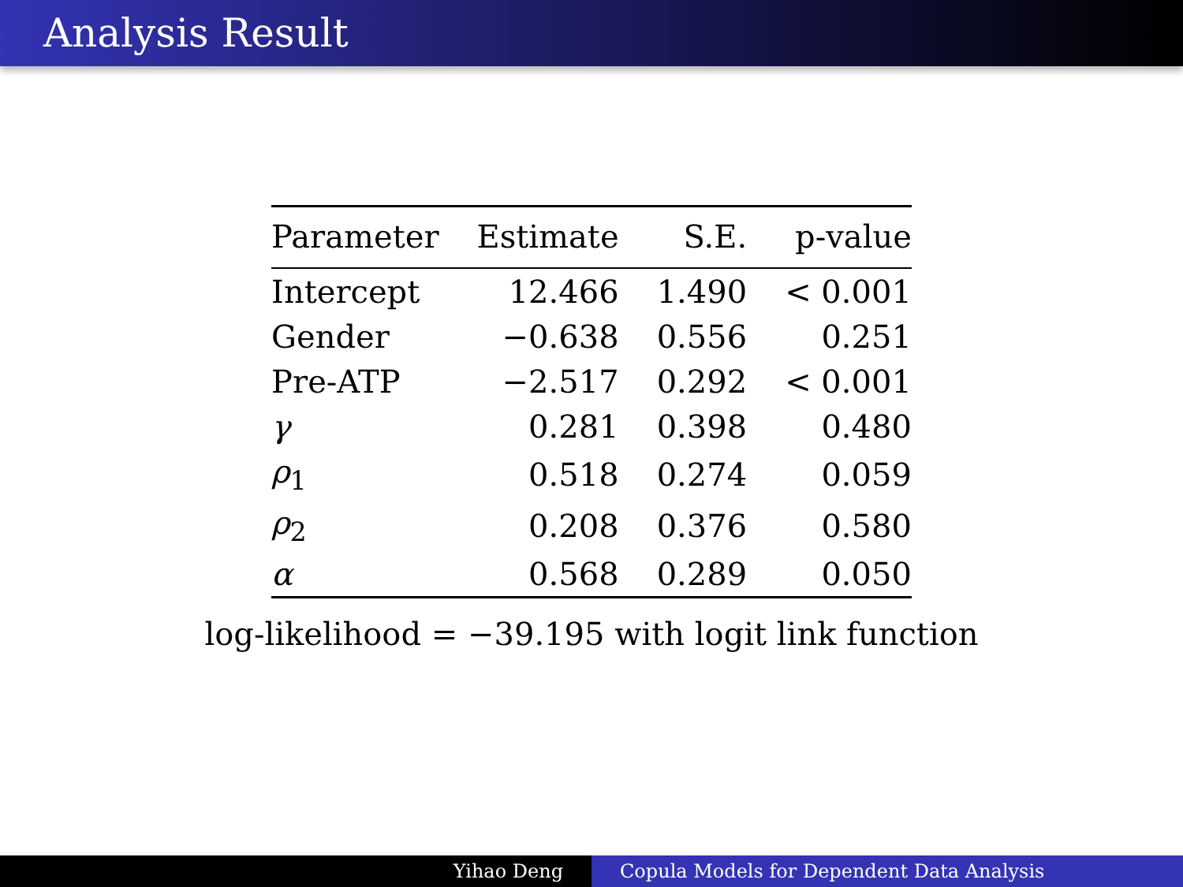Analysis Result
| Parameter | Estimate | S.E. | p-value |
| --- | --- | --- | --- |
| Intercept | 12.466 | 1.490 | < 0.001 |
| Gender | −0.638 | 0.556 | 0.251 |
| Pre-ATP | −2.517 | 0.292 | < 0.001 |
| γ | 0.281 | 0.398 | 0.480 |
| ρ<sub>1</sub> | 0.518 | 0.274 | 0.059 |
| ρ<sub>2</sub> | 0.208 | 0.376 | 0.580 |
| α | 0.568 | 0.289 | 0.050 |
log-likelihood = −39.195 with logit link function
Yihao Deng Copula Models for Dependent Data Analysis